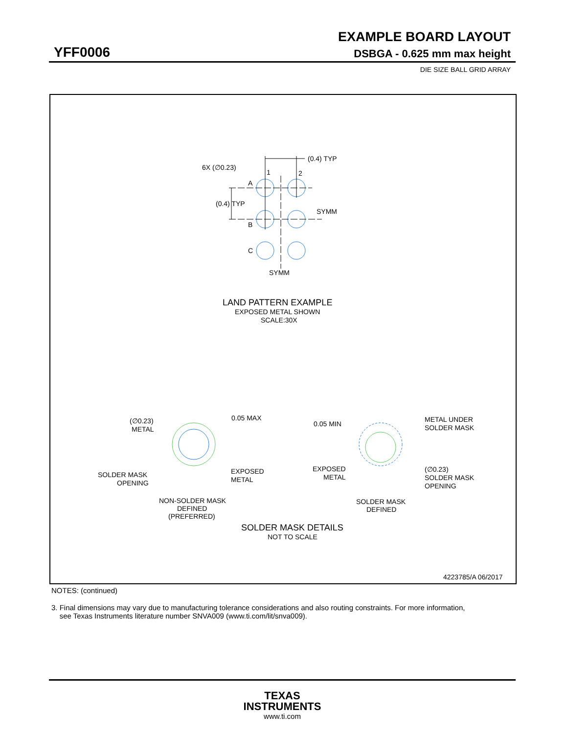EXAMPLE BOARD LAYOUT
YFF0006 DSBGA - 0.625 mm max height
DIE SIZE BALL GRID ARRAY
(0.4) TYP
6X (∅0.23)
1
2
A
(0.4) TYP
SYMM
B
C
SYMM
LAND PATTERN EXAMPLE
EXPOSED METAL SHOWN
SCALE:30X
(∅0.23)
METAL
0.05 MAX
SOLDER MASK
OPENING
EXPOSED
METAL
NON-SOLDER MASK
DEFINED
(PREFERRED)
0.05 MIN
METAL UNDER
SOLDER MASK
EXPOSED
METAL
(∅0.23)
SOLDER MASK
OPENING
SOLDER MASK
DEFINED
SOLDER MASK DETAILS
NOT TO SCALE
4223785/A 06/2017
NOTES: (continued)
3. Final dimensions may vary due to manufacturing tolerance considerations and also routing constraints. For more information,
see Texas Instruments literature number SNVA009 (www.ti.com/lit/snva009).
TEXAS
INSTRUMENTS
www.ti.com